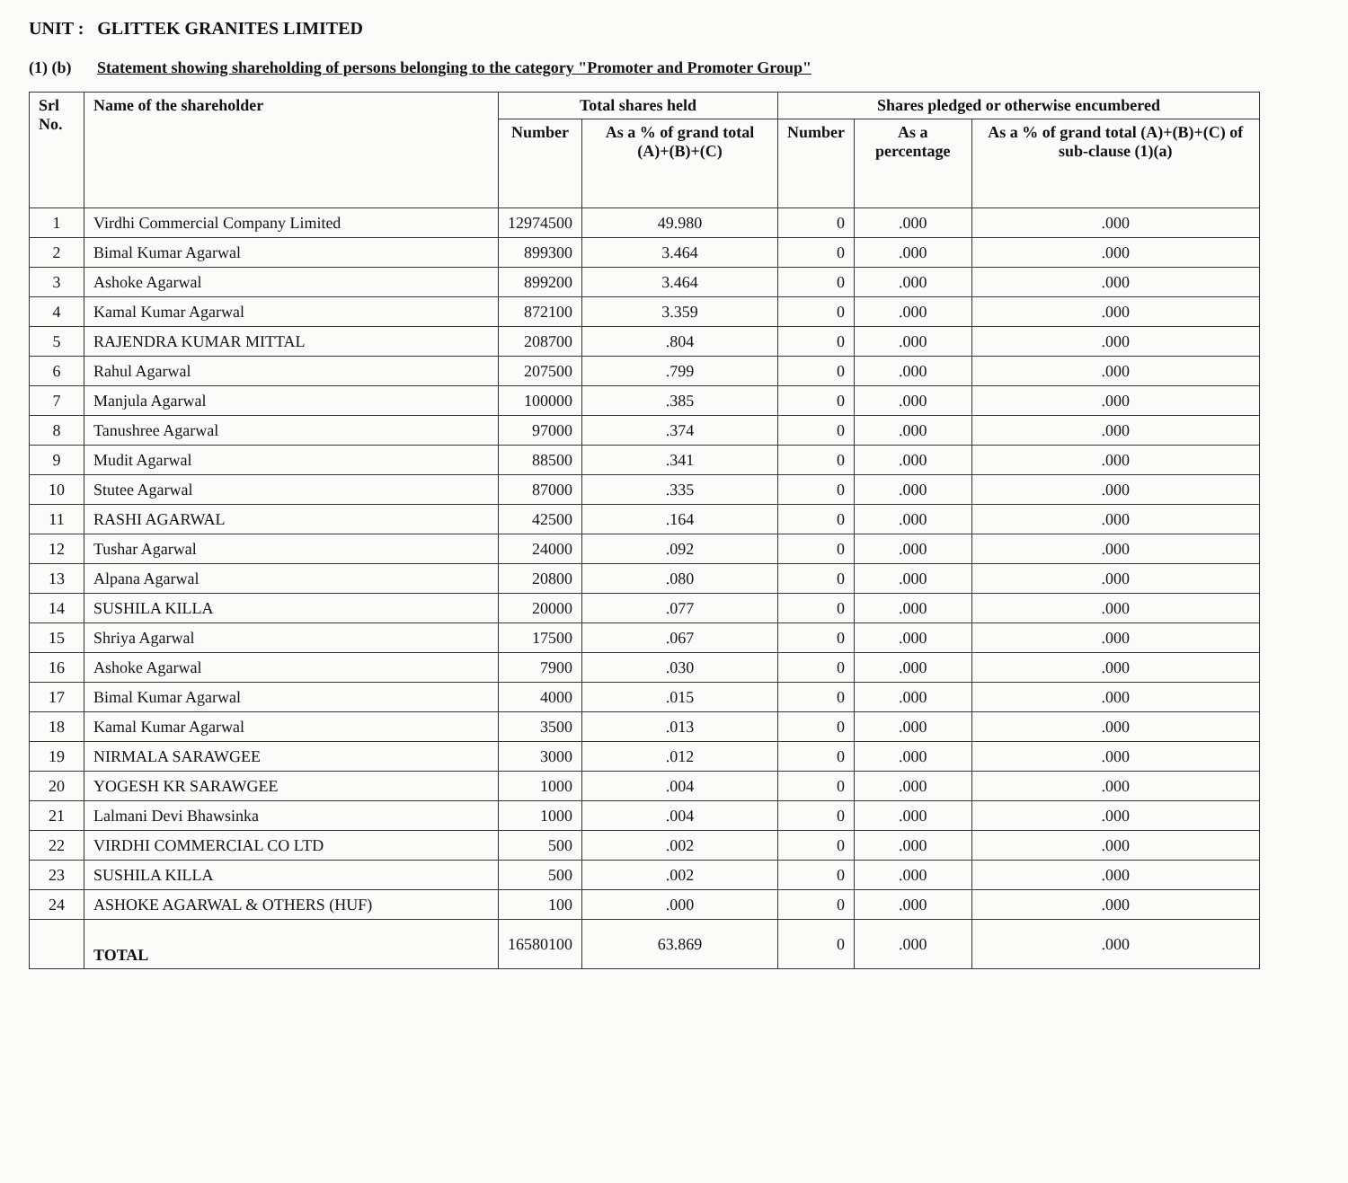UNIT : GLITTEK GRANITES LIMITED
(1) (b) Statement showing shareholding of persons belonging to the category "Promoter and Promoter Group"
| Srl No. | Name of the shareholder | Total shares held | | Shares pledged or otherwise encumbered | | |
| --- | --- | --- | --- | --- | --- | --- |
| | | Number | As a % of grand total (A)+(B)+(C) | Number | As a percentage | As a % of grand total (A)+(B)+(C) of sub-clause (1)(a) |
| 1 | Virdhi Commercial Company Limited | 12974500 | 49.980 | 0 | .000 | .000 |
| 2 | Bimal Kumar Agarwal | 899300 | 3.464 | 0 | .000 | .000 |
| 3 | Ashoke Agarwal | 899200 | 3.464 | 0 | .000 | .000 |
| 4 | Kamal Kumar Agarwal | 872100 | 3.359 | 0 | .000 | .000 |
| 5 | RAJENDRA KUMAR MITTAL | 208700 | .804 | 0 | .000 | .000 |
| 6 | Rahul Agarwal | 207500 | .799 | 0 | .000 | .000 |
| 7 | Manjula Agarwal | 100000 | .385 | 0 | .000 | .000 |
| 8 | Tanushree Agarwal | 97000 | .374 | 0 | .000 | .000 |
| 9 | Mudit Agarwal | 88500 | .341 | 0 | .000 | .000 |
| 10 | Stutee Agarwal | 87000 | .335 | 0 | .000 | .000 |
| 11 | RASHI AGARWAL | 42500 | .164 | 0 | .000 | .000 |
| 12 | Tushar Agarwal | 24000 | .092 | 0 | .000 | .000 |
| 13 | Alpana Agarwal | 20800 | .080 | 0 | .000 | .000 |
| 14 | SUSHILA KILLA | 20000 | .077 | 0 | .000 | .000 |
| 15 | Shriya Agarwal | 17500 | .067 | 0 | .000 | .000 |
| 16 | Ashoke Agarwal | 7900 | .030 | 0 | .000 | .000 |
| 17 | Bimal Kumar Agarwal | 4000 | .015 | 0 | .000 | .000 |
| 18 | Kamal Kumar Agarwal | 3500 | .013 | 0 | .000 | .000 |
| 19 | NIRMALA SARAWGEE | 3000 | .012 | 0 | .000 | .000 |
| 20 | YOGESH KR SARAWGEE | 1000 | .004 | 0 | .000 | .000 |
| 21 | Lalmani Devi Bhawsinka | 1000 | .004 | 0 | .000 | .000 |
| 22 | VIRDHI COMMERCIAL CO LTD | 500 | .002 | 0 | .000 | .000 |
| 23 | SUSHILA KILLA | 500 | .002 | 0 | .000 | .000 |
| 24 | ASHOKE AGARWAL & OTHERS (HUF) | 100 | .000 | 0 | .000 | .000 |
| | TOTAL | 16580100 | 63.869 | 0 | .000 | .000 |